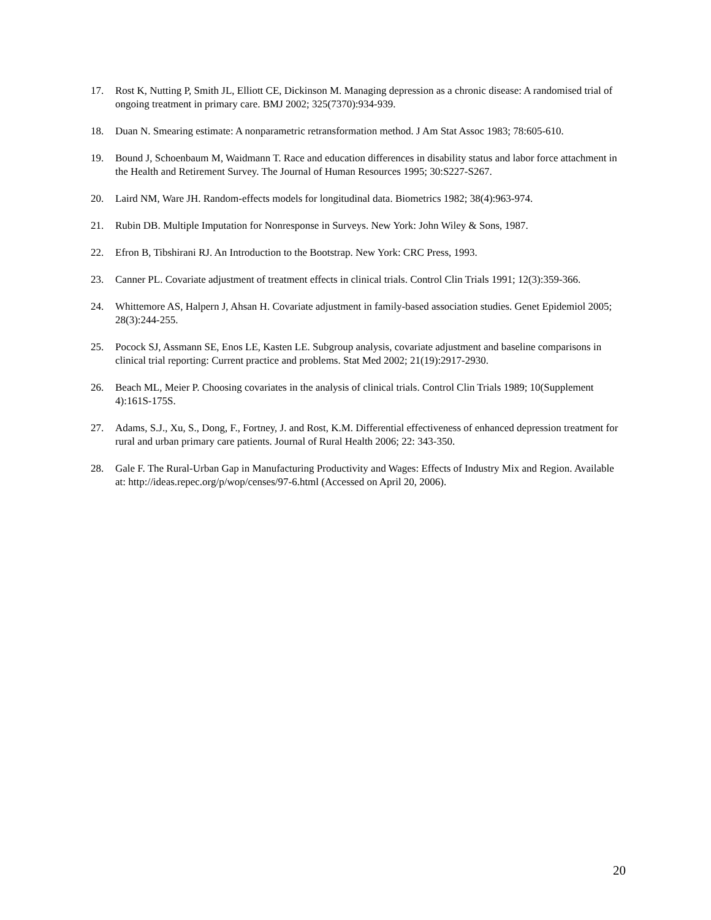17. Rost K, Nutting P, Smith JL, Elliott CE, Dickinson M. Managing depression as a chronic disease: A randomised trial of ongoing treatment in primary care. BMJ 2002; 325(7370):934-939.
18. Duan N. Smearing estimate: A nonparametric retransformation method. J Am Stat Assoc 1983; 78:605-610.
19. Bound J, Schoenbaum M, Waidmann T. Race and education differences in disability status and labor force attachment in the Health and Retirement Survey. The Journal of Human Resources 1995; 30:S227-S267.
20. Laird NM, Ware JH. Random-effects models for longitudinal data. Biometrics 1982; 38(4):963-974.
21. Rubin DB. Multiple Imputation for Nonresponse in Surveys. New York: John Wiley & Sons, 1987.
22. Efron B, Tibshirani RJ. An Introduction to the Bootstrap. New York: CRC Press, 1993.
23. Canner PL. Covariate adjustment of treatment effects in clinical trials. Control Clin Trials 1991; 12(3):359-366.
24. Whittemore AS, Halpern J, Ahsan H. Covariate adjustment in family-based association studies. Genet Epidemiol 2005; 28(3):244-255.
25. Pocock SJ, Assmann SE, Enos LE, Kasten LE. Subgroup analysis, covariate adjustment and baseline comparisons in clinical trial reporting: Current practice and problems. Stat Med 2002; 21(19):2917-2930.
26. Beach ML, Meier P. Choosing covariates in the analysis of clinical trials. Control Clin Trials 1989; 10(Supplement 4):161S-175S.
27. Adams, S.J., Xu, S., Dong, F., Fortney, J. and Rost, K.M. Differential effectiveness of enhanced depression treatment for rural and urban primary care patients. Journal of Rural Health 2006; 22: 343-350.
28. Gale F. The Rural-Urban Gap in Manufacturing Productivity and Wages: Effects of Industry Mix and Region. Available at: http://ideas.repec.org/p/wop/censes/97-6.html (Accessed on April 20, 2006).
20